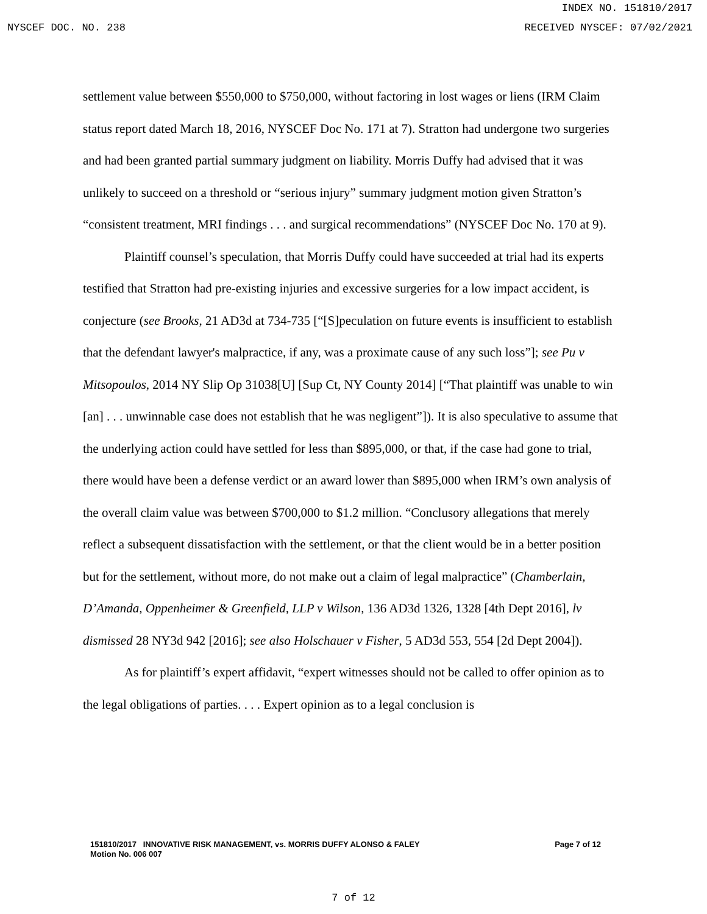INDEX NO. 151810/2017
NYSCEF DOC. NO. 238 RECEIVED NYSCEF: 07/02/2021
settlement value between $550,000 to $750,000, without factoring in lost wages or liens (IRM Claim status report dated March 18, 2016, NYSCEF Doc No. 171 at 7). Stratton had undergone two surgeries and had been granted partial summary judgment on liability. Morris Duffy had advised that it was unlikely to succeed on a threshold or “serious injury” summary judgment motion given Stratton’s “consistent treatment, MRI findings . . . and surgical recommendations” (NYSCEF Doc No. 170 at 9).
Plaintiff counsel’s speculation, that Morris Duffy could have succeeded at trial had its experts testified that Stratton had pre-existing injuries and excessive surgeries for a low impact accident, is conjecture (see Brooks, 21 AD3d at 734-735 [“[S]peculation on future events is insufficient to establish that the defendant lawyer's malpractice, if any, was a proximate cause of any such loss”]; see Pu v Mitsopoulos, 2014 NY Slip Op 31038[U] [Sup Ct, NY County 2014] [“That plaintiff was unable to win [an] . . . unwinnable case does not establish that he was negligent”]). It is also speculative to assume that the underlying action could have settled for less than $895,000, or that, if the case had gone to trial, there would have been a defense verdict or an award lower than $895,000 when IRM’s own analysis of the overall claim value was between $700,000 to $1.2 million. “Conclusory allegations that merely reflect a subsequent dissatisfaction with the settlement, or that the client would be in a better position but for the settlement, without more, do not make out a claim of legal malpractice” (Chamberlain, D’Amanda, Oppenheimer & Greenfield, LLP v Wilson, 136 AD3d 1326, 1328 [4th Dept 2016], lv dismissed 28 NY3d 942 [2016]; see also Holschauer v Fisher, 5 AD3d 553, 554 [2d Dept 2004]).
As for plaintiff’s expert affidavit, “expert witnesses should not be called to offer opinion as to the legal obligations of parties. . . . Expert opinion as to a legal conclusion is
151810/2017 INNOVATIVE RISK MANAGEMENT, vs. MORRIS DUFFY ALONSO & FALEY
Motion No. 006 007
Page 7 of 12
7 of 12